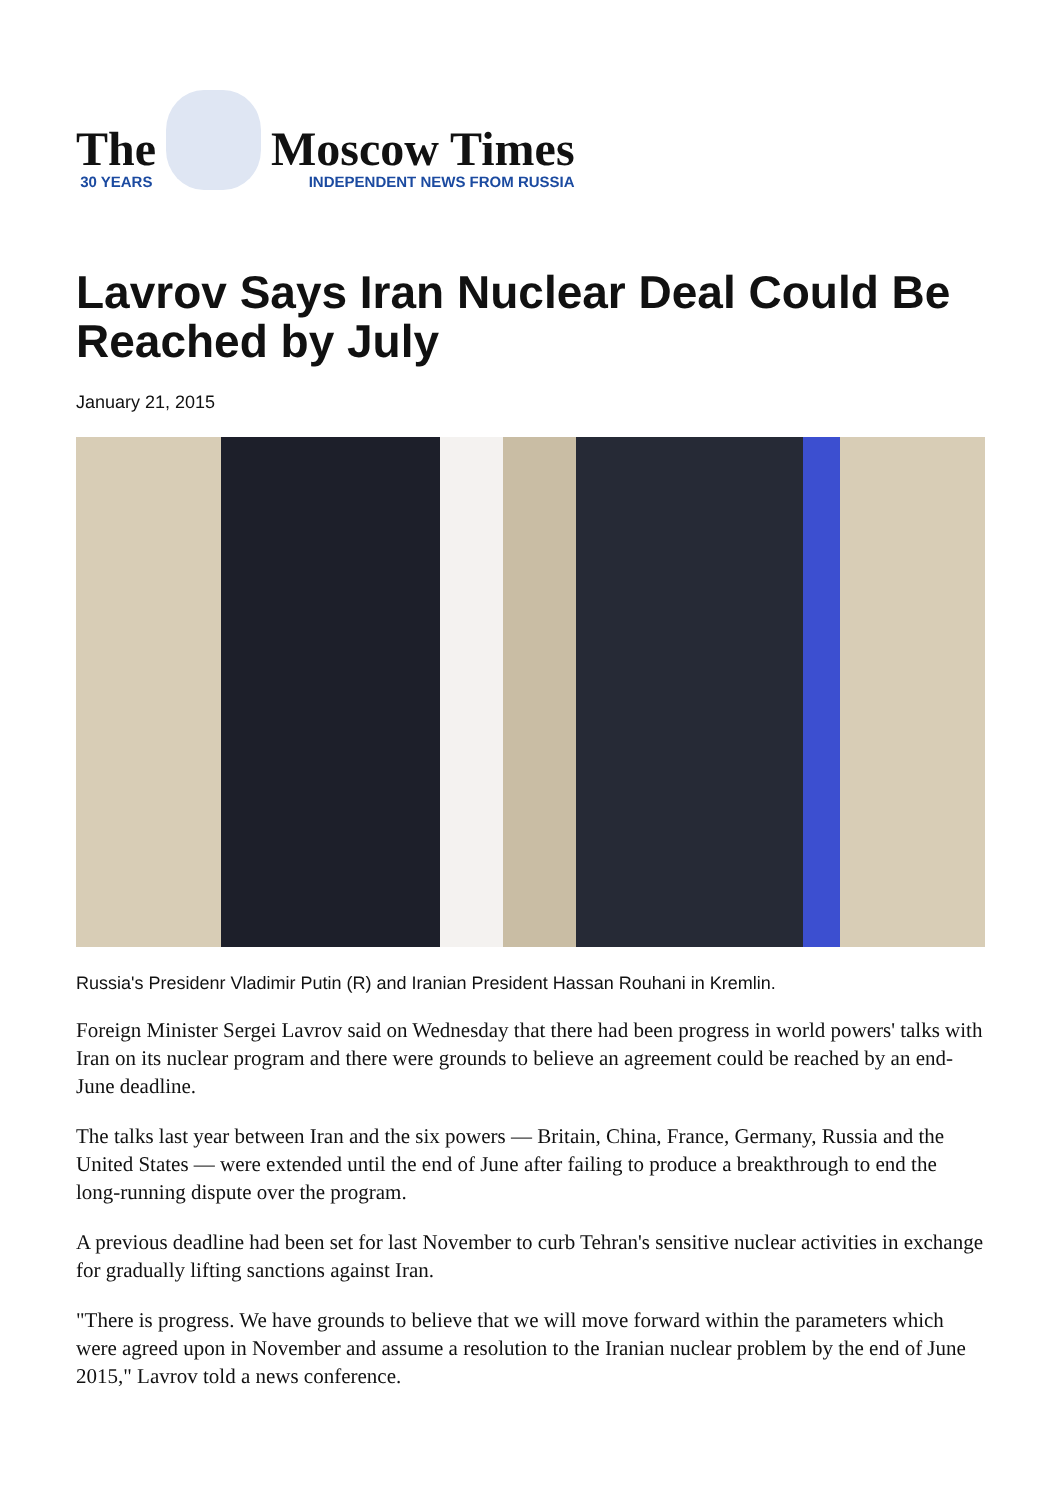The
30 YEARS
Moscow Times
INDEPENDENT NEWS FROM RUSSIA
Lavrov Says Iran Nuclear Deal Could Be Reached by July
January 21, 2015
Russia's Presidenr Vladimir Putin (R) and Iranian President Hassan Rouhani in Kremlin.
Foreign Minister Sergei Lavrov said on Wednesday that there had been progress in world powers' talks with Iran on its nuclear program and there were grounds to believe an agreement could be reached by an end-June deadline.
The talks last year between Iran and the six powers — Britain, China, France, Germany, Russia and the United States — were extended until the end of June after failing to produce a breakthrough to end the long-running dispute over the program.
A previous deadline had been set for last November to curb Tehran's sensitive nuclear activities in exchange for gradually lifting sanctions against Iran.
"There is progress. We have grounds to believe that we will move forward within the parameters which were agreed upon in November and assume a resolution to the Iranian nuclear problem by the end of June 2015," Lavrov told a news conference.